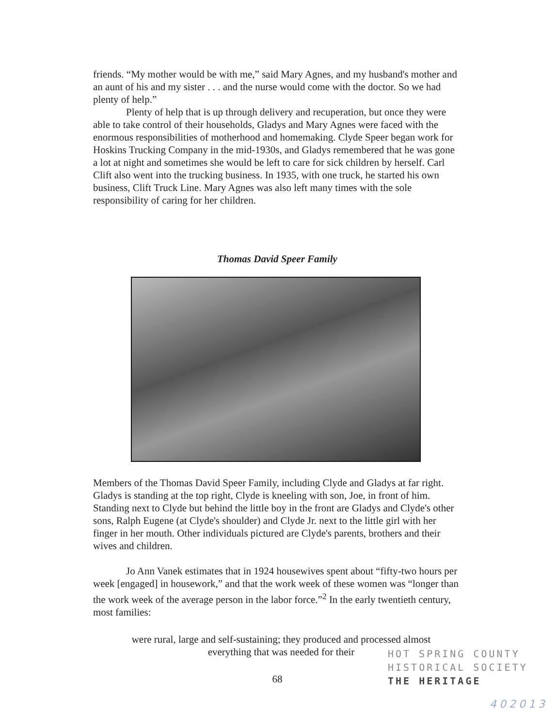friends. “My mother would be with me,” said Mary Agnes, and my husband's mother and an aunt of his and my sister . . . and the nurse would come with the doctor. So we had plenty of help.”
Plenty of help that is up through delivery and recuperation, but once they were able to take control of their households, Gladys and Mary Agnes were faced with the enormous responsibilities of motherhood and homemaking. Clyde Speer began work for Hoskins Trucking Company in the mid-1930s, and Gladys remembered that he was gone a lot at night and sometimes she would be left to care for sick children by herself. Carl Clift also went into the trucking business. In 1935, with one truck, he started his own business, Clift Truck Line. Mary Agnes was also left many times with the sole responsibility of caring for her children.
Thomas David Speer Family
Members of the Thomas David Speer Family, including Clyde and Gladys at far right. Gladys is standing at the top right, Clyde is kneeling with son, Joe, in front of him. Standing next to Clyde but behind the little boy in the front are Gladys and Clyde's other sons, Ralph Eugene (at Clyde's shoulder) and Clyde Jr. next to the little girl with her finger in her mouth. Other individuals pictured are Clyde's parents, brothers and their wives and children.
Jo Ann Vanek estimates that in 1924 housewives spent about “fifty-two hours per week [engaged] in housework,” and that the work week of these women was “longer than the work week of the average person in the labor force.”<sup>2</sup> In the early twentieth century, most families:
were rural, large and self-sustaining; they produced and processed almost everything that was needed for their
68
HOT SPRING COUNTY
HISTORICAL SOCIETY
THE HERITAGE
402013